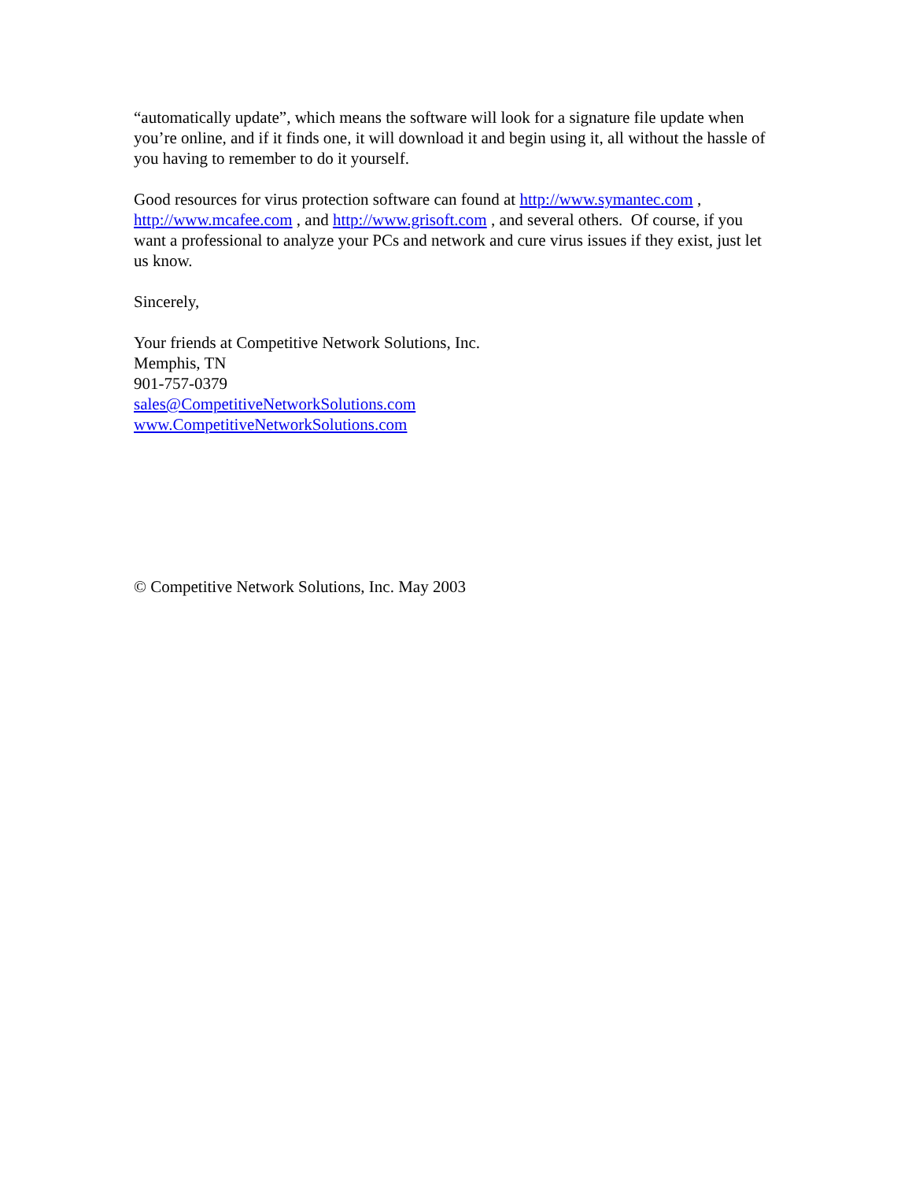“automatically update”, which means the software will look for a signature file update when you’re online, and if it finds one, it will download it and begin using it, all without the hassle of you having to remember to do it yourself.
Good resources for virus protection software can found at http://www.symantec.com , http://www.mcafee.com , and http://www.grisoft.com , and several others. Of course, if you want a professional to analyze your PCs and network and cure virus issues if they exist, just let us know.
Sincerely,
Your friends at Competitive Network Solutions, Inc.
Memphis, TN
901-757-0379
sales@CompetitiveNetworkSolutions.com
www.CompetitiveNetworkSolutions.com
© Competitive Network Solutions, Inc. May 2003